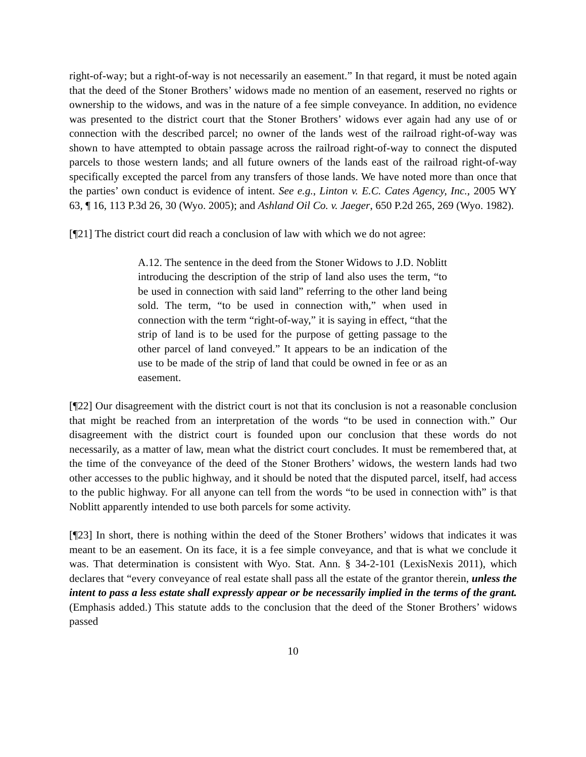right-of-way; but a right-of-way is not necessarily an easement.” In that regard, it must be noted again that the deed of the Stoner Brothers’ widows made no mention of an easement, reserved no rights or ownership to the widows, and was in the nature of a fee simple conveyance. In addition, no evidence was presented to the district court that the Stoner Brothers’ widows ever again had any use of or connection with the described parcel; no owner of the lands west of the railroad right-of-way was shown to have attempted to obtain passage across the railroad right-of-way to connect the disputed parcels to those western lands; and all future owners of the lands east of the railroad right-of-way specifically excepted the parcel from any transfers of those lands. We have noted more than once that the parties’ own conduct is evidence of intent. See e.g., Linton v. E.C. Cates Agency, Inc., 2005 WY 63, ¶ 16, 113 P.3d 26, 30 (Wyo. 2005); and Ashland Oil Co. v. Jaeger, 650 P.2d 265, 269 (Wyo. 1982).
[¶21] The district court did reach a conclusion of law with which we do not agree:
A.12. The sentence in the deed from the Stoner Widows to J.D. Noblitt introducing the description of the strip of land also uses the term, “to be used in connection with said land” referring to the other land being sold. The term, “to be used in connection with,” when used in connection with the term “right-of-way,” it is saying in effect, “that the strip of land is to be used for the purpose of getting passage to the other parcel of land conveyed.” It appears to be an indication of the use to be made of the strip of land that could be owned in fee or as an easement.
[¶22] Our disagreement with the district court is not that its conclusion is not a reasonable conclusion that might be reached from an interpretation of the words “to be used in connection with.” Our disagreement with the district court is founded upon our conclusion that these words do not necessarily, as a matter of law, mean what the district court concludes. It must be remembered that, at the time of the conveyance of the deed of the Stoner Brothers’ widows, the western lands had two other accesses to the public highway, and it should be noted that the disputed parcel, itself, had access to the public highway. For all anyone can tell from the words “to be used in connection with” is that Noblitt apparently intended to use both parcels for some activity.
[¶23] In short, there is nothing within the deed of the Stoner Brothers’ widows that indicates it was meant to be an easement. On its face, it is a fee simple conveyance, and that is what we conclude it was. That determination is consistent with Wyo. Stat. Ann. § 34-2-101 (LexisNexis 2011), which declares that “every conveyance of real estate shall pass all the estate of the grantor therein, unless the intent to pass a less estate shall expressly appear or be necessarily implied in the terms of the grant. (Emphasis added.) This statute adds to the conclusion that the deed of the Stoner Brothers’ widows passed
10